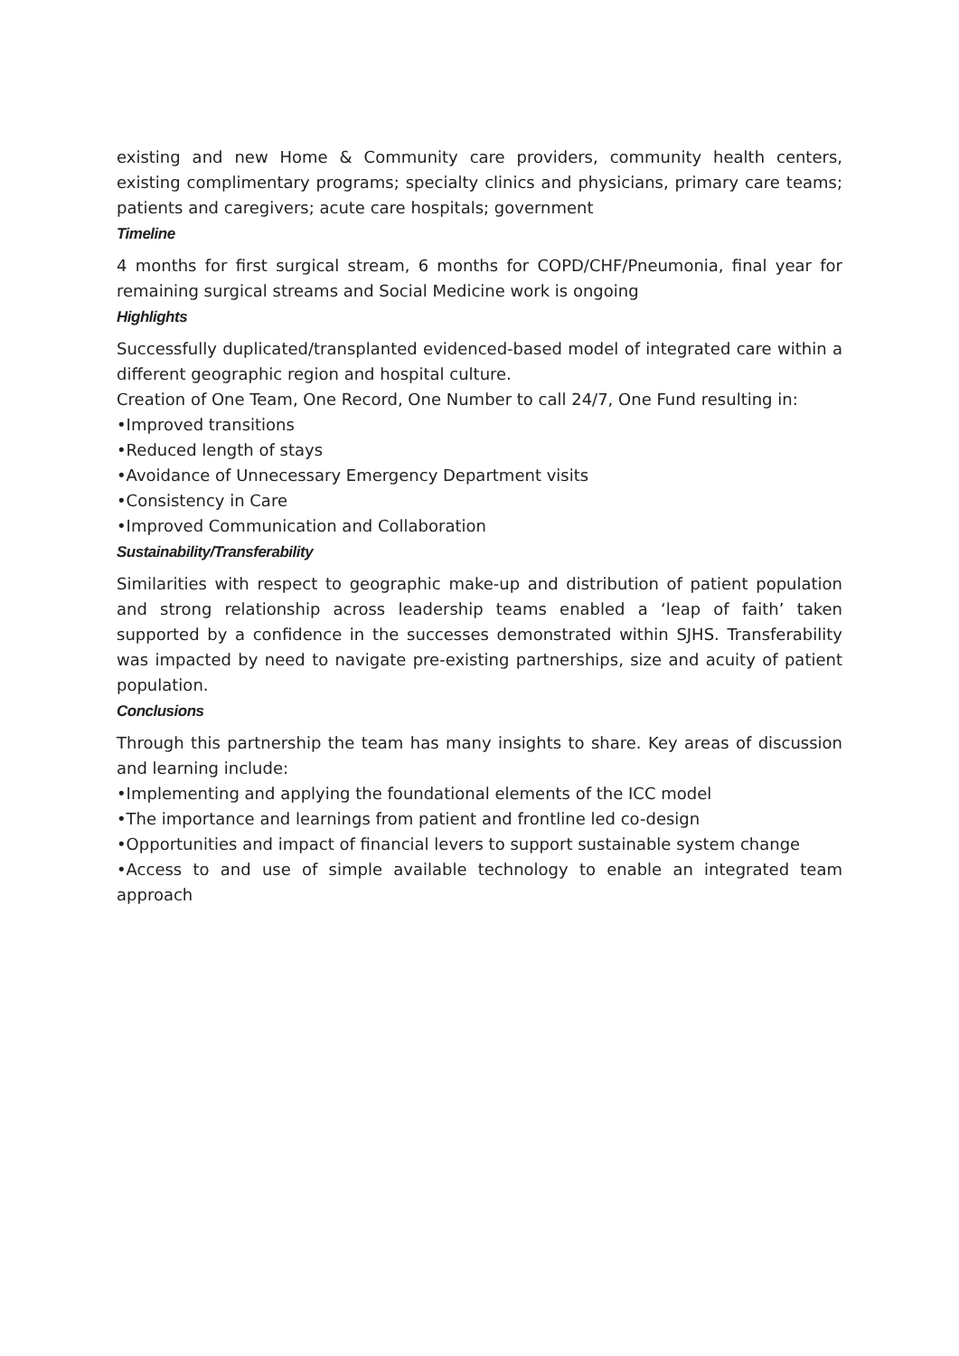existing and new Home & Community care providers, community health centers, existing complimentary programs; specialty clinics and physicians, primary care teams; patients and caregivers; acute care hospitals; government
Timeline
4 months for first surgical stream, 6 months for COPD/CHF/Pneumonia, final year for remaining surgical streams and Social Medicine work is ongoing
Highlights
Successfully duplicated/transplanted evidenced-based model of integrated care within a different geographic region and hospital culture.
Creation of One Team, One Record, One Number to call 24/7, One Fund resulting in:
•Improved transitions
•Reduced length of stays
•Avoidance of Unnecessary Emergency Department visits
•Consistency in Care
•Improved Communication and Collaboration
Sustainability/Transferability
Similarities with respect to geographic make-up and distribution of patient population and strong relationship across leadership teams enabled a ‘leap of faith’ taken supported by a confidence in the successes demonstrated within SJHS. Transferability was impacted by need to navigate pre-existing partnerships, size and acuity of patient population.
Conclusions
Through this partnership the team has many insights to share. Key areas of discussion and learning include:
•Implementing and applying the foundational elements of the ICC model
•The importance and learnings from patient and frontline led co-design
•Opportunities and impact of financial levers to support sustainable system change
•Access to and use of simple available technology to enable an integrated team approach